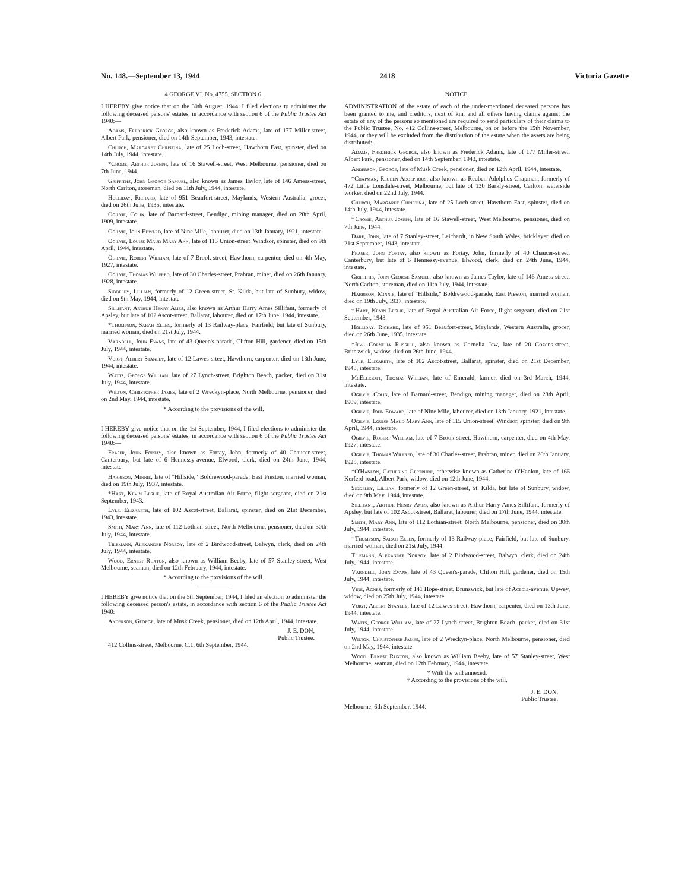No. 148.—September 13, 1944 2418 Victoria Gazette
4 GEORGE VI. No. 4755, SECTION 6.
I HEREBY give notice that on the 30th August, 1944, I filed elections to administer the following deceased persons' estates, in accordance with section 6 of the Public Trustee Act 1940:—
Adams, Frederick George, also known as Frederick Adams, late of 177 Miller-street, Albert Park, pensioner, died on 14th September, 1943, intestate.
Church, Margaret Christina, late of 25 Loch-street, Hawthorn East, spinster, died on 14th July, 1944, intestate.
*Crome, Arthur Joseph, late of 16 Stawell-street, West Melbourne, pensioner, died on 7th June, 1944.
Griffiths, John George Samuel, also known as James Taylor, late of 146 Amess-street, North Carlton, storeman, died on 11th July, 1944, intestate.
Holliday, Richard, late of 951 Beaufort-street, Maylands, Western Australia, grocer, died on 26th June, 1935, intestate.
Ogilvie, Colin, late of Barnard-street, Bendigo, mining manager, died on 28th April, 1909, intestate.
Ogilvie, John Edward, late of Nine Mile, labourer, died on 13th January, 1921, intestate.
Ogilvie, Louise Maud Mary Ann, late of 115 Union-street, Windsor, spinster, died on 9th April, 1944, intestate.
Ogilvie, Robert William, late of 7 Brook-street, Hawthorn, carpenter, died on 4th May, 1927, intestate.
Ogilvie, Thomas Wilfred, late of 30 Charles-street, Prahran, miner, died on 26th January, 1928, intestate.
Siddeley, Lillian, formerly of 12 Green-street, St. Kilda, but late of Sunbury, widow, died on 9th May, 1944, intestate.
Sillifant, Arthur Henry Ames, also known as Arthur Harry Ames Sillifant, formerly of Apsley, but late of 102 Ascot-street, Ballarat, labourer, died on 17th June, 1944, intestate.
*Thompson, Sarah Ellen, formerly of 13 Railway-place, Fairfield, but late of Sunbury, married woman, died on 21st July, 1944.
Varndell, John Evans, late of 43 Queen's-parade, Clifton Hill, gardener, died on 15th July, 1944, intestate.
Voigt, Albert Stanley, late of 12 Lawes-srteet, Hawthorn, carpenter, died on 13th June, 1944, intestate.
Watts, George William, late of 27 Lynch-street, Brighton Beach, packer, died on 31st July, 1944, intestate.
Wilton, Christopher James, late of 2 Wreckyn-place, North Melbourne, pensioner, died on 2nd May, 1944, intestate.
* According to the provisions of the will.
I HEREBY give notice that on the 1st September, 1944, I filed elections to administer the following deceased persons' estates, in accordance with section 6 of the Public Trustee Act 1940:—
Fraser, John Fortay, also known as Fortay, John, formerly of 40 Chaucer-street, Canterbury, but late of 6 Hennessy-avenue, Elwood, clerk, died on 24th June, 1944, intestate.
Harrison, Minnie, late of "Hillside," Boldrewood-parade, East Preston, married woman, died on 19th July, 1937, intestate.
*Hart, Kevin Leslie, late of Royal Australian Air Force, flight sergeant, died on 21st September, 1943.
Lyle, Elizabeth, late of 102 Ascot-street, Ballarat, spinster, died on 21st December, 1943, intestate.
Smith, Mary Ann, late of 112 Lothian-street, North Melbourne, pensioner, died on 30th July, 1944, intestate.
Tilemann, Alexander Norboy, late of 2 Birdwood-street, Balwyn, clerk, died on 24th July, 1944, intestate.
Wood, Ernest Ruxton, also known as William Beeby, late of 57 Stanley-street, West Melbourne, seaman, died on 12th February, 1944, intestate.
* According to the provisions of the will.
I HEREBY give notice that on the 5th September, 1944, I filed an election to administer the following deceased person's estate, in accordance with section 6 of the Public Trustee Act 1940:—
Anderson, George, late of Musk Creek, pensioner, died on 12th April, 1944, intestate.
J. E. DON,
Public Trustee.
412 Collins-street, Melbourne, C.1, 6th September, 1944.
NOTICE.
ADMINISTRATION of the estate of each of the under-mentioned deceased persons has been granted to me, and creditors, next of kin, and all others having claims against the estate of any of the persons so mentioned are required to send particulars of their claims to the Public Trustee, No. 412 Collins-street, Melbourne, on or before the 15th November, 1944, or they will be excluded from the distribution of the estate when the assets are being distributed:—
Adams, Frederick George, also known as Frederick Adams, late of 177 Miller-street, Albert Park, pensioner, died on 14th September, 1943, intestate.
Anderson, George, late of Musk Creek, pensioner, died on 12th April, 1944, intestate.
*Chapman, Reuben Adolphous, also known as Reuben Adolphus Chapman, formerly of 472 Little Lonsdale-street, Melbourne, but late of 130 Barkly-street, Carlton, waterside worker, died on 22nd July, 1944.
Church, Margaret Christina, late of 25 Loch-street, Hawthorn East, spinster, died on 14th July, 1944, intestate.
†Crome, Arthur Joseph, late of 16 Stawell-street, West Melbourne, pensioner, died on 7th June, 1944.
Dare, John, late of 7 Stanley-street, Leichardt, in New South Wales, bricklayer, died on 21st September, 1943, intestate.
Fraser, John Fortay, also known as Fortay, John, formerly of 40 Chaucer-street, Canterbury, but late of 6 Hennessy-avenue, Elwood, clerk, died on 24th June, 1944, intestate.
Griffiths, John George Samuel, also known as James Taylor, late of 146 Amess-street, North Carlton, storeman, died on 11th July, 1944, intestate.
Harrison, Minnie, late of "Hillside," Boldrewood-parade, East Preston, married woman, died on 19th July, 1937, intestate.
†Hart, Kevin Leslie, late of Royal Australian Air Force, flight sergeant, died on 21st September, 1943.
Holliday, Richard, late of 951 Beaufort-street, Maylands, Western Australia, grocer, died on 26th June, 1935, intestate.
*Jew, Cornelia Russell, also known as Cornelia Jew, late of 20 Cozens-street, Brunswick, widow, died on 26th June, 1944.
Lyle, Elizabeth, late of 102 Ascot-street, Ballarat, spinster, died on 21st December, 1943, intestate.
McElligott, Thomas William, late of Emerald, farmer, died on 3rd March, 1944, intestate.
Ogilvie, Colin, late of Barnard-street, Bendigo, mining manager, died on 28th April, 1909, intestate.
Ogilvie, John Edward, late of Nine Mile, labourer, died on 13th January, 1921, intestate.
Ogilvie, Louise Maud Mary Ann, late of 115 Union-street, Windsor, spinster, died on 9th April, 1944, intestate.
Ogilvie, Robert William, late of 7 Brook-street, Hawthorn, carpenter, died on 4th May, 1927, intestate.
Ogilvie, Thomas Wilfred, late of 30 Charles-street, Prahran, miner, died on 26th January, 1928, intestate.
*O'Hanlon, Catherine Gertrude, otherwise known as Catherine O'Hanlon, late of 166 Kerferd-road, Albert Park, widow, died on 12th June, 1944.
Siddeley, Lillian, formerly of 12 Green-street, St. Kilda, but late of Sunbury, widow, died on 9th May, 1944, intestate.
Sillifant, Arthur Henry Ames, also known as Arthur Harry Ames Sillifant, formerly of Apsley, but late of 102 Ascot-street, Ballarat, labourer, died on 17th June, 1944, intestate.
Smith, Mary Ann, late of 112 Lothian-street, North Melbourne, pensioner, died on 30th July, 1944, intestate.
†Thompson, Sarah Ellen, formerly of 13 Railway-place, Fairfield, but late of Sunbury, married woman, died on 21st July, 1944.
Tilemann, Alexander Norboy, late of 2 Birdwood-street, Balwyn, clerk, died on 24th July, 1944, intestate.
Varndell, John Evans, late of 43 Queen's-parade, Clifton Hill, gardener, died on 15th July, 1944, intestate.
Vine, Agnes, formerly of 141 Hope-street, Brunswick, but late of Acacia-avenue, Upwey, widow, died on 25th July, 1944, intestate.
Voigt, Albert Stanley, late of 12 Lawes-street, Hawthorn, carpenter, died on 13th June, 1944, intestate.
Watts, George William, late of 27 Lynch-street, Brighton Beach, packer, died on 31st July, 1944, intestate.
Wilton, Christopher James, late of 2 Wreckyn-place, North Melbourne, pensioner, died on 2nd May, 1944, intestate.
Wood, Ernest Ruxton, also known as William Beeby, late of 57 Stanley-street, West Melbourne, seaman, died on 12th February, 1944, intestate.
* With the will annexed.
† According to the provisions of the will.
J. E. DON,
Public Trustee.
Melbourne, 6th September, 1944.